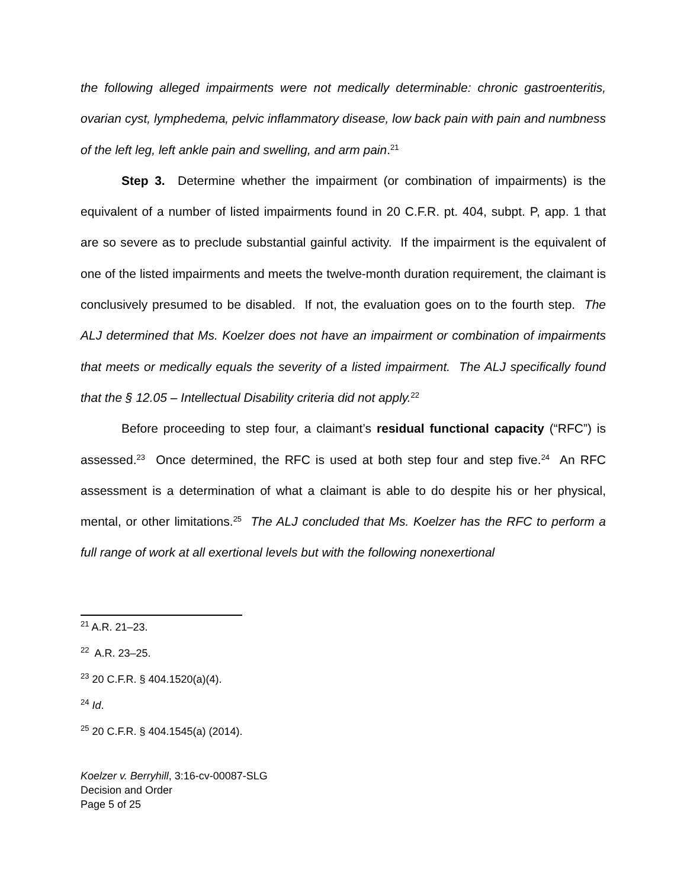the following alleged impairments were not medically determinable: chronic gastroenteritis, ovarian cyst, lymphedema, pelvic inflammatory disease, low back pain with pain and numbness of the left leg, left ankle pain and swelling, and arm pain.<sup>21</sup>
Step 3. Determine whether the impairment (or combination of impairments) is the equivalent of a number of listed impairments found in 20 C.F.R. pt. 404, subpt. P, app. 1 that are so severe as to preclude substantial gainful activity. If the impairment is the equivalent of one of the listed impairments and meets the twelve-month duration requirement, the claimant is conclusively presumed to be disabled. If not, the evaluation goes on to the fourth step. The ALJ determined that Ms. Koelzer does not have an impairment or combination of impairments that meets or medically equals the severity of a listed impairment. The ALJ specifically found that the § 12.05 – Intellectual Disability criteria did not apply.<sup>22</sup>
Before proceeding to step four, a claimant’s residual functional capacity (“RFC”) is assessed.<sup>23</sup> Once determined, the RFC is used at both step four and step five.<sup>24</sup> An RFC assessment is a determination of what a claimant is able to do despite his or her physical, mental, or other limitations.<sup>25</sup> The ALJ concluded that Ms. Koelzer has the RFC to perform a full range of work at all exertional levels but with the following nonexertional
<sup>21</sup> A.R. 21–23.
<sup>22</sup> A.R. 23–25.
<sup>23</sup> 20 C.F.R. § 404.1520(a)(4).
<sup>24</sup> Id.
<sup>25</sup> 20 C.F.R. § 404.1545(a) (2014).
Koelzer v. Berryhill, 3:16-cv-00087-SLG
Decision and Order
Page 5 of 25